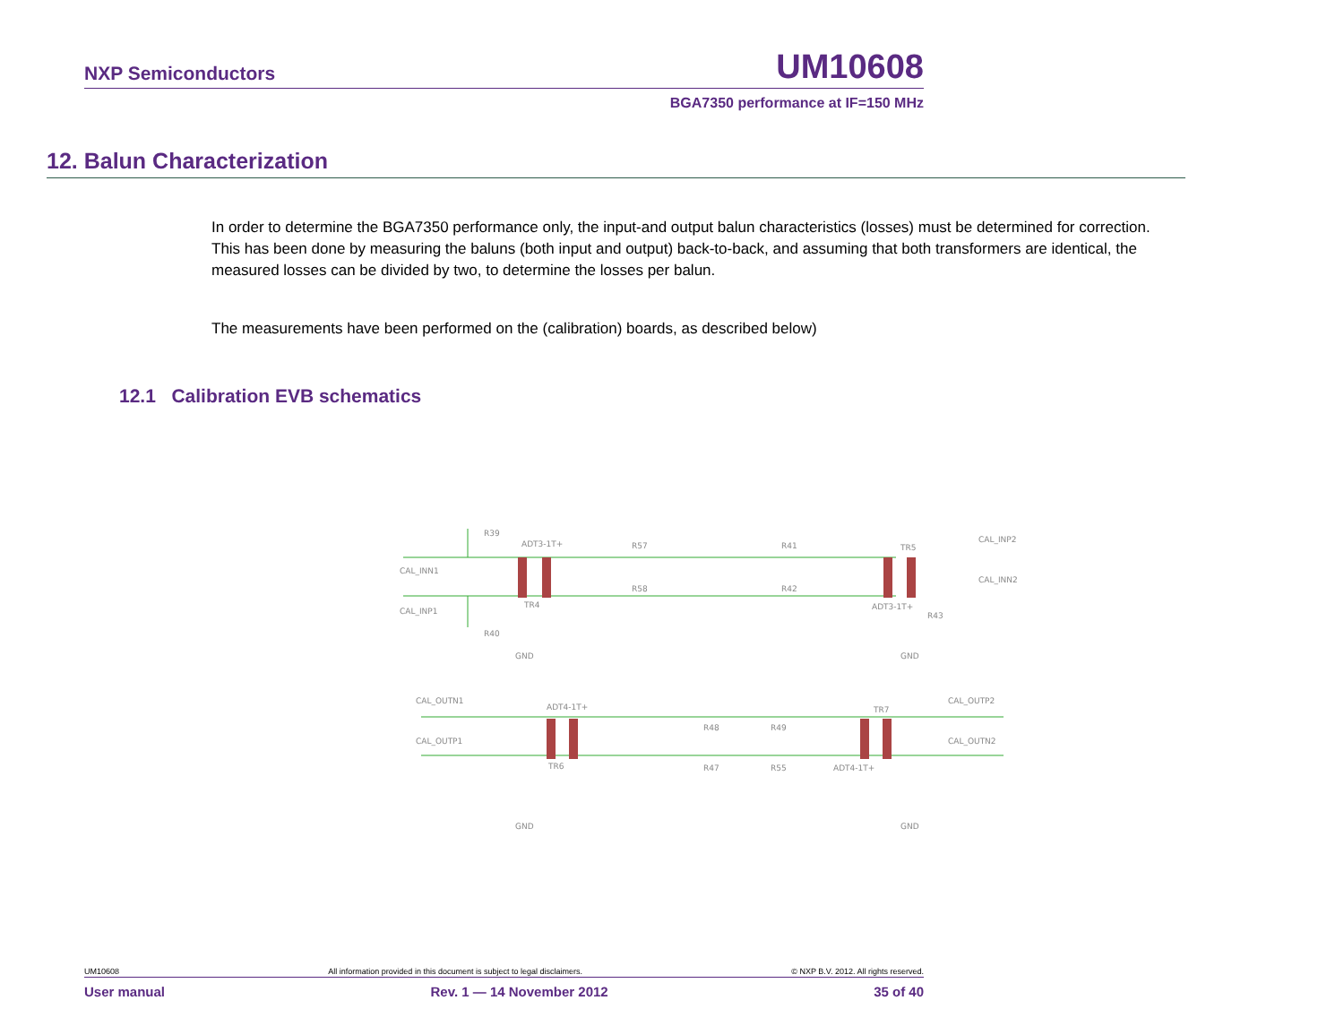NXP Semiconductors UM10608
BGA7350 performance at IF=150 MHz
12. Balun Characterization
In order to determine the BGA7350 performance only, the input-and output balun characteristics (losses) must be determined for correction. This has been done by measuring the baluns (both input and output) back-to-back, and assuming that both transformers are identical, the measured losses can be divided by two, to determine the losses per balun.
The measurements have been performed on the (calibration) boards, as described below)
12.1 Calibration EVB schematics
CAL_INN1
CAL_INP1
CAL_INP2
CAL_INN2
ADT3-1T+
TR4
ADT3-1T+
TR5
CAL_OUTN1
CAL_OUTP1
CAL_OUTP2
CAL_OUTN2
ADT4-1T+
TR6
ADT4-1T+
TR7
R57
R41
R58
R42
R43
R39
R40
GND
GND
GND
GND
R48
R47
R49
R55
UM10608 All information provided in this document is subject to legal disclaimers. © NXP B.V. 2012. All rights reserved.
User manual Rev. 1 — 14 November 2012 35 of 40